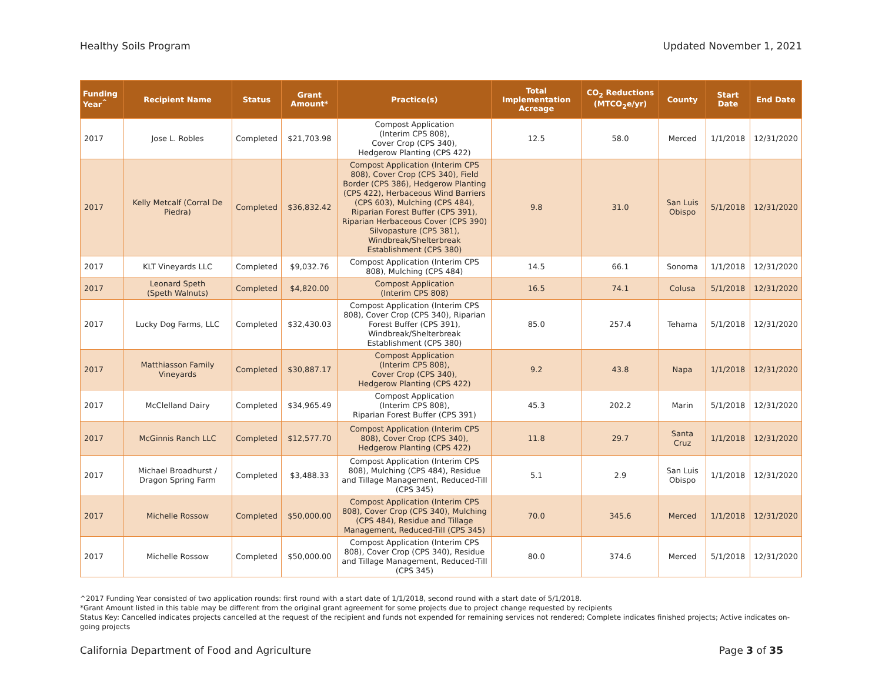Healthy Soils Program Updated November 1, 2021
| Funding Year<sup>^</sup> | Recipient Name | Status | Grant Amount* | Practice(s) | Total Implementation Acreage | CO<sub>2</sub> Reductions (MTCO<sub>2</sub>e/yr) | County | Start Date | End Date |
| --- | --- | --- | --- | --- | --- | --- | --- | --- | --- |
| 2017 | Jose L. Robles | Completed | $21,703.98 | Compost Application (Interim CPS 808), Cover Crop (CPS 340), Hedgerow Planting (CPS 422) | 12.5 | 58.0 | Merced | 1/1/2018 | 12/31/2020 |
| 2017 | Kelly Metcalf (Corral De Piedra) | Completed | $36,832.42 | Compost Application (Interim CPS 808), Cover Crop (CPS 340), Field Border (CPS 386), Hedgerow Planting (CPS 422), Herbaceous Wind Barriers (CPS 603), Mulching (CPS 484), Riparian Forest Buffer (CPS 391), Riparian Herbaceous Cover (CPS 390) Silvopasture (CPS 381), Windbreak/Shelterbreak Establishment (CPS 380) | 9.8 | 31.0 | San Luis Obispo | 5/1/2018 | 12/31/2020 |
| 2017 | KLT Vineyards LLC | Completed | $9,032.76 | Compost Application (Interim CPS 808), Mulching (CPS 484) | 14.5 | 66.1 | Sonoma | 1/1/2018 | 12/31/2020 |
| 2017 | Leonard Speth (Speth Walnuts) | Completed | $4,820.00 | Compost Application (Interim CPS 808) | 16.5 | 74.1 | Colusa | 5/1/2018 | 12/31/2020 |
| 2017 | Lucky Dog Farms, LLC | Completed | $32,430.03 | Compost Application (Interim CPS 808), Cover Crop (CPS 340), Riparian Forest Buffer (CPS 391), Windbreak/Shelterbreak Establishment (CPS 380) | 85.0 | 257.4 | Tehama | 5/1/2018 | 12/31/2020 |
| 2017 | Matthiasson Family Vineyards | Completed | $30,887.17 | Compost Application (Interim CPS 808), Cover Crop (CPS 340), Hedgerow Planting (CPS 422) | 9.2 | 43.8 | Napa | 1/1/2018 | 12/31/2020 |
| 2017 | McClelland Dairy | Completed | $34,965.49 | Compost Application (Interim CPS 808), Riparian Forest Buffer (CPS 391) | 45.3 | 202.2 | Marin | 5/1/2018 | 12/31/2020 |
| 2017 | McGinnis Ranch LLC | Completed | $12,577.70 | Compost Application (Interim CPS 808), Cover Crop (CPS 340), Hedgerow Planting (CPS 422) | 11.8 | 29.7 | Santa Cruz | 1/1/2018 | 12/31/2020 |
| 2017 | Michael Broadhurst / Dragon Spring Farm | Completed | $3,488.33 | Compost Application (Interim CPS 808), Mulching (CPS 484), Residue and Tillage Management, Reduced-Till (CPS 345) | 5.1 | 2.9 | San Luis Obispo | 1/1/2018 | 12/31/2020 |
| 2017 | Michelle Rossow | Completed | $50,000.00 | Compost Application (Interim CPS 808), Cover Crop (CPS 340), Mulching (CPS 484), Residue and Tillage Management, Reduced-Till (CPS 345) | 70.0 | 345.6 | Merced | 1/1/2018 | 12/31/2020 |
| 2017 | Michelle Rossow | Completed | $50,000.00 | Compost Application (Interim CPS 808), Cover Crop (CPS 340), Residue and Tillage Management, Reduced-Till (CPS 345) | 80.0 | 374.6 | Merced | 5/1/2018 | 12/31/2020 |
^2017 Funding Year consisted of two application rounds: first round with a start date of 1/1/2018, second round with a start date of 5/1/2018.
*Grant Amount listed in this table may be different from the original grant agreement for some projects due to project change requested by recipients
Status Key: Cancelled indicates projects cancelled at the request of the recipient and funds not expended for remaining services not rendered; Complete indicates finished projects; Active indicates on-going projects
California Department of Food and Agriculture Page 3 of 35